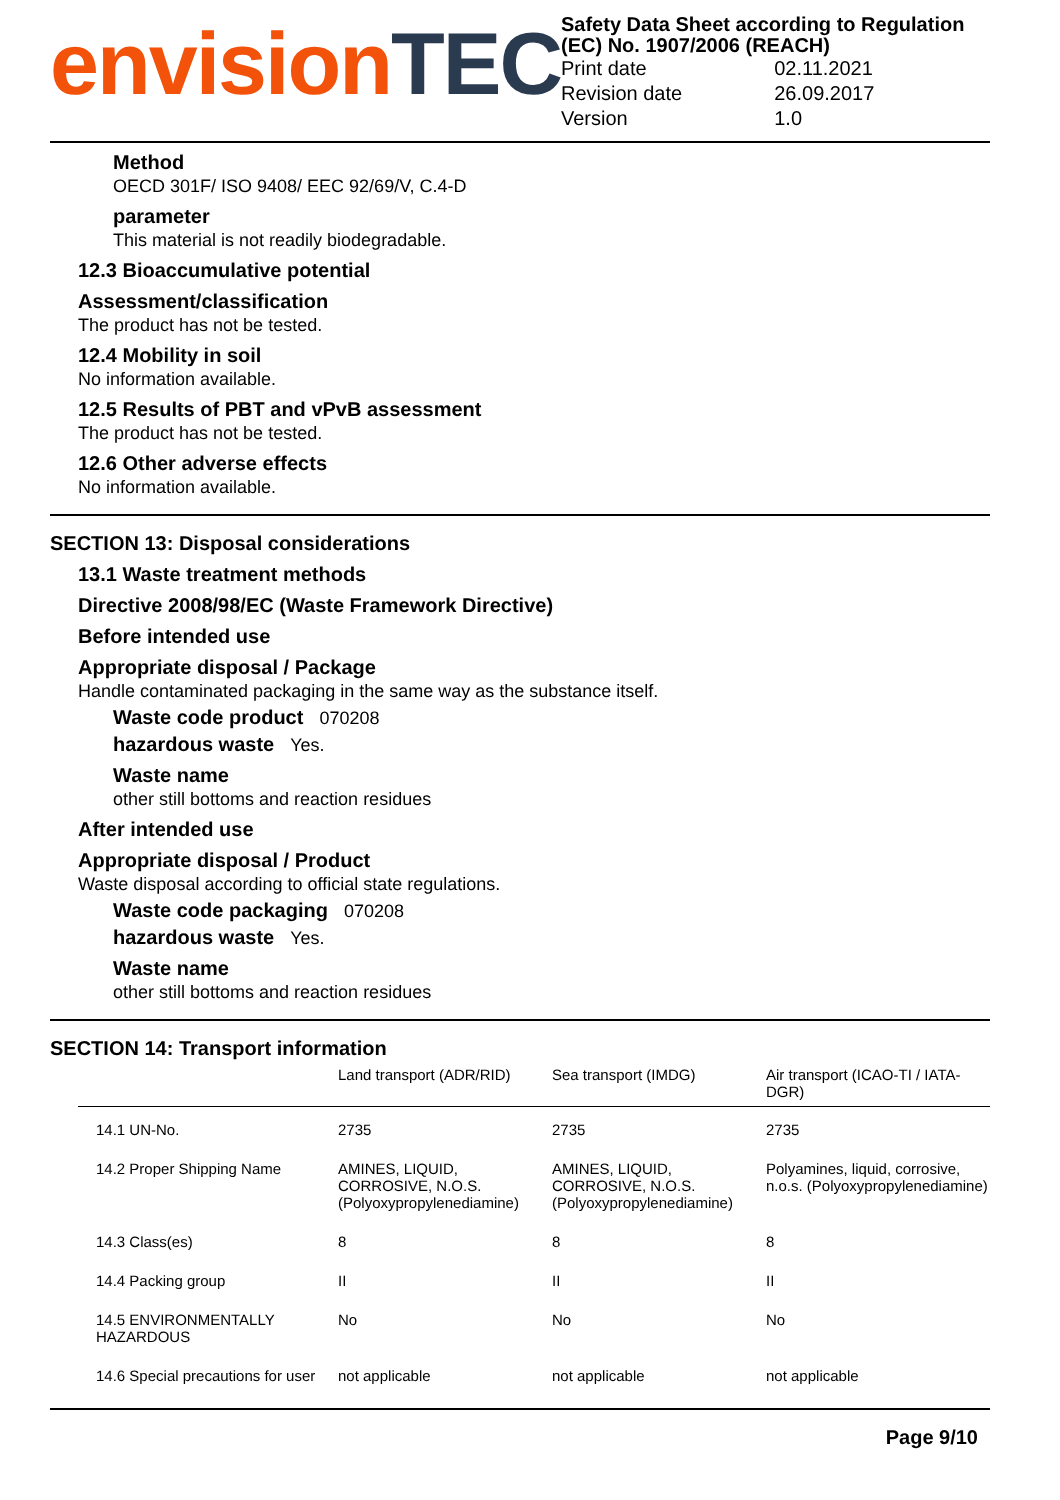envision TEC
Safety Data Sheet according to Regulation (EC) No. 1907/2006 (REACH)
| Print date | 02.11.2021 |
| Revision date | 26.09.2017 |
| Version | 1.0 |
Method
OECD 301F/ ISO 9408/ EEC 92/69/V, C.4-D
parameter
This material is not readily biodegradable.
12.3 Bioaccumulative potential
Assessment/classification
The product has not be tested.
12.4 Mobility in soil
No information available.
12.5 Results of PBT and vPvB assessment
The product has not be tested.
12.6 Other adverse effects
No information available.
SECTION 13: Disposal considerations
13.1 Waste treatment methods
Directive 2008/98/EC (Waste Framework Directive)
Before intended use
Appropriate disposal / Package
Handle contaminated packaging in the same way as the substance itself.
Waste code product 070208
hazardous waste Yes.
Waste name
other still bottoms and reaction residues
After intended use
Appropriate disposal / Product
Waste disposal according to official state regulations.
Waste code packaging 070208
hazardous waste Yes.
Waste name
other still bottoms and reaction residues
SECTION 14: Transport information
| | Land transport (ADR/RID) | Sea transport (IMDG) | Air transport (ICAO-TI / IATA-DGR) |
| --- | --- | --- | --- |
| 14.1 UN-No. | 2735 | 2735 | 2735 |
| 14.2 Proper Shipping Name | AMINES, LIQUID, CORROSIVE, N.O.S. (Polyoxypropylenediamine) | AMINES, LIQUID, CORROSIVE, N.O.S. (Polyoxypropylenediamine) | Polyamines, liquid, corrosive, n.o.s. (Polyoxypropylenediamine) |
| 14.3 Class(es) | 8 | 8 | 8 |
| 14.4 Packing group | II | II | II |
| 14.5 ENVIRONMENTALLY HAZARDOUS | No | No | No |
| 14.6 Special precautions for user | not applicable | not applicable | not applicable |
Page 9/10